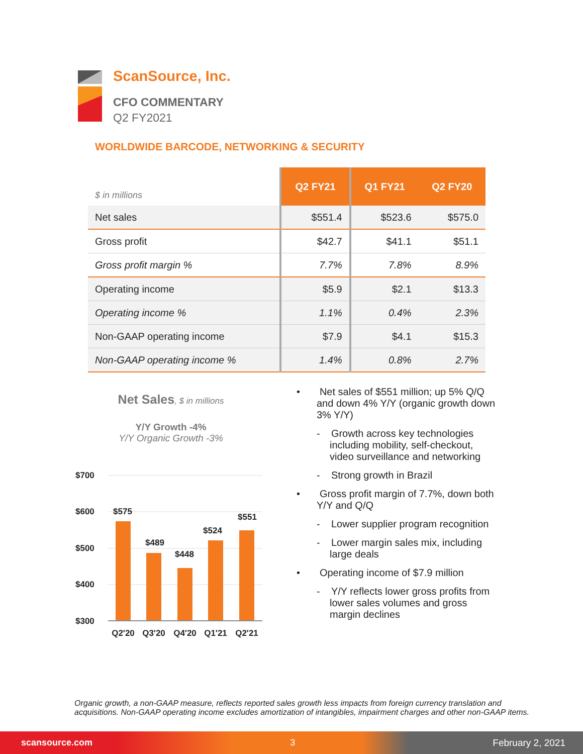ScanSource, Inc.
CFO COMMENTARY
Q2 FY2021
WORLDWIDE BARCODE, NETWORKING & SECURITY
| $ in millions | Q2 FY21 | Q1 FY21 | Q2 FY20 |
| --- | --- | --- | --- |
| Net sales | $551.4 | $523.6 | $575.0 |
| Gross profit | $42.7 | $41.1 | $51.1 |
| Gross profit margin % | 7.7% | 7.8% | 8.9% |
| Operating income | $5.9 | $2.1 | $13.3 |
| Operating income % | 1.1% | 0.4% | 2.3% |
| Non-GAAP operating income | $7.9 | $4.1 | $15.3 |
| Non-GAAP operating income % | 1.4% | 0.8% | 2.7% |
Net Sales, $ in millions
Y/Y Growth -4%
Y/Y Organic Growth -3%
$700
$600
$500
$400
$300
$575
$489
$448
$524
$551
Q2'20
Q3'20
Q4'20
Q1'21
Q2'21
• Net sales of $551 million; up 5% Q/Q and down 4% Y/Y (organic growth down 3% Y/Y)
- Growth across key technologies including mobility, self-checkout, video surveillance and networking
- Strong growth in Brazil
• Gross profit margin of 7.7%, down both Y/Y and Q/Q
- Lower supplier program recognition
- Lower margin sales mix, including large deals
• Operating income of $7.9 million
- Y/Y reflects lower gross profits from lower sales volumes and gross margin declines
Organic growth, a non-GAAP measure, reflects reported sales growth less impacts from foreign currency translation and acquisitions. Non-GAAP operating income excludes amortization of intangibles, impairment charges and other non-GAAP items.
scansource.com 3 February 2, 2021